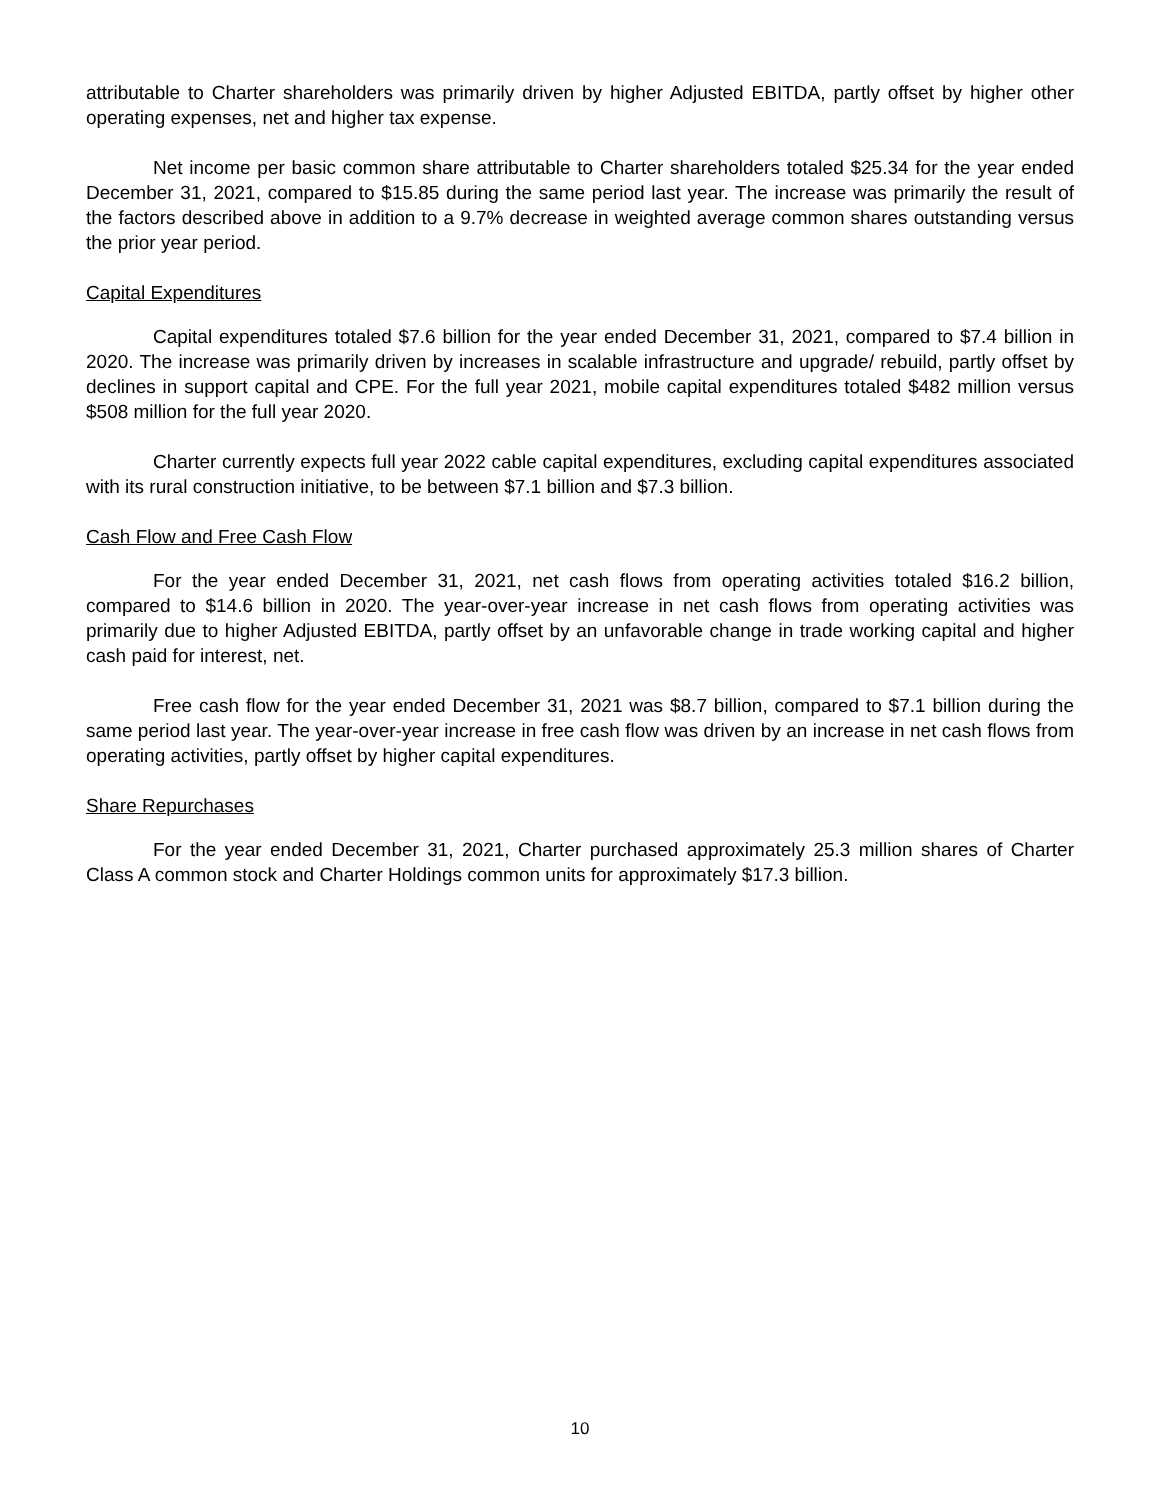attributable to Charter shareholders was primarily driven by higher Adjusted EBITDA, partly offset by higher other operating expenses, net and higher tax expense.
Net income per basic common share attributable to Charter shareholders totaled $25.34 for the year ended December 31, 2021, compared to $15.85 during the same period last year. The increase was primarily the result of the factors described above in addition to a 9.7% decrease in weighted average common shares outstanding versus the prior year period.
Capital Expenditures
Capital expenditures totaled $7.6 billion for the year ended December 31, 2021, compared to $7.4 billion in 2020. The increase was primarily driven by increases in scalable infrastructure and upgrade/ rebuild, partly offset by declines in support capital and CPE. For the full year 2021, mobile capital expenditures totaled $482 million versus $508 million for the full year 2020.
Charter currently expects full year 2022 cable capital expenditures, excluding capital expenditures associated with its rural construction initiative, to be between $7.1 billion and $7.3 billion.
Cash Flow and Free Cash Flow
For the year ended December 31, 2021, net cash flows from operating activities totaled $16.2 billion, compared to $14.6 billion in 2020. The year-over-year increase in net cash flows from operating activities was primarily due to higher Adjusted EBITDA, partly offset by an unfavorable change in trade working capital and higher cash paid for interest, net.
Free cash flow for the year ended December 31, 2021 was $8.7 billion, compared to $7.1 billion during the same period last year. The year-over-year increase in free cash flow was driven by an increase in net cash flows from operating activities, partly offset by higher capital expenditures.
Share Repurchases
For the year ended December 31, 2021, Charter purchased approximately 25.3 million shares of Charter Class A common stock and Charter Holdings common units for approximately $17.3 billion.
10